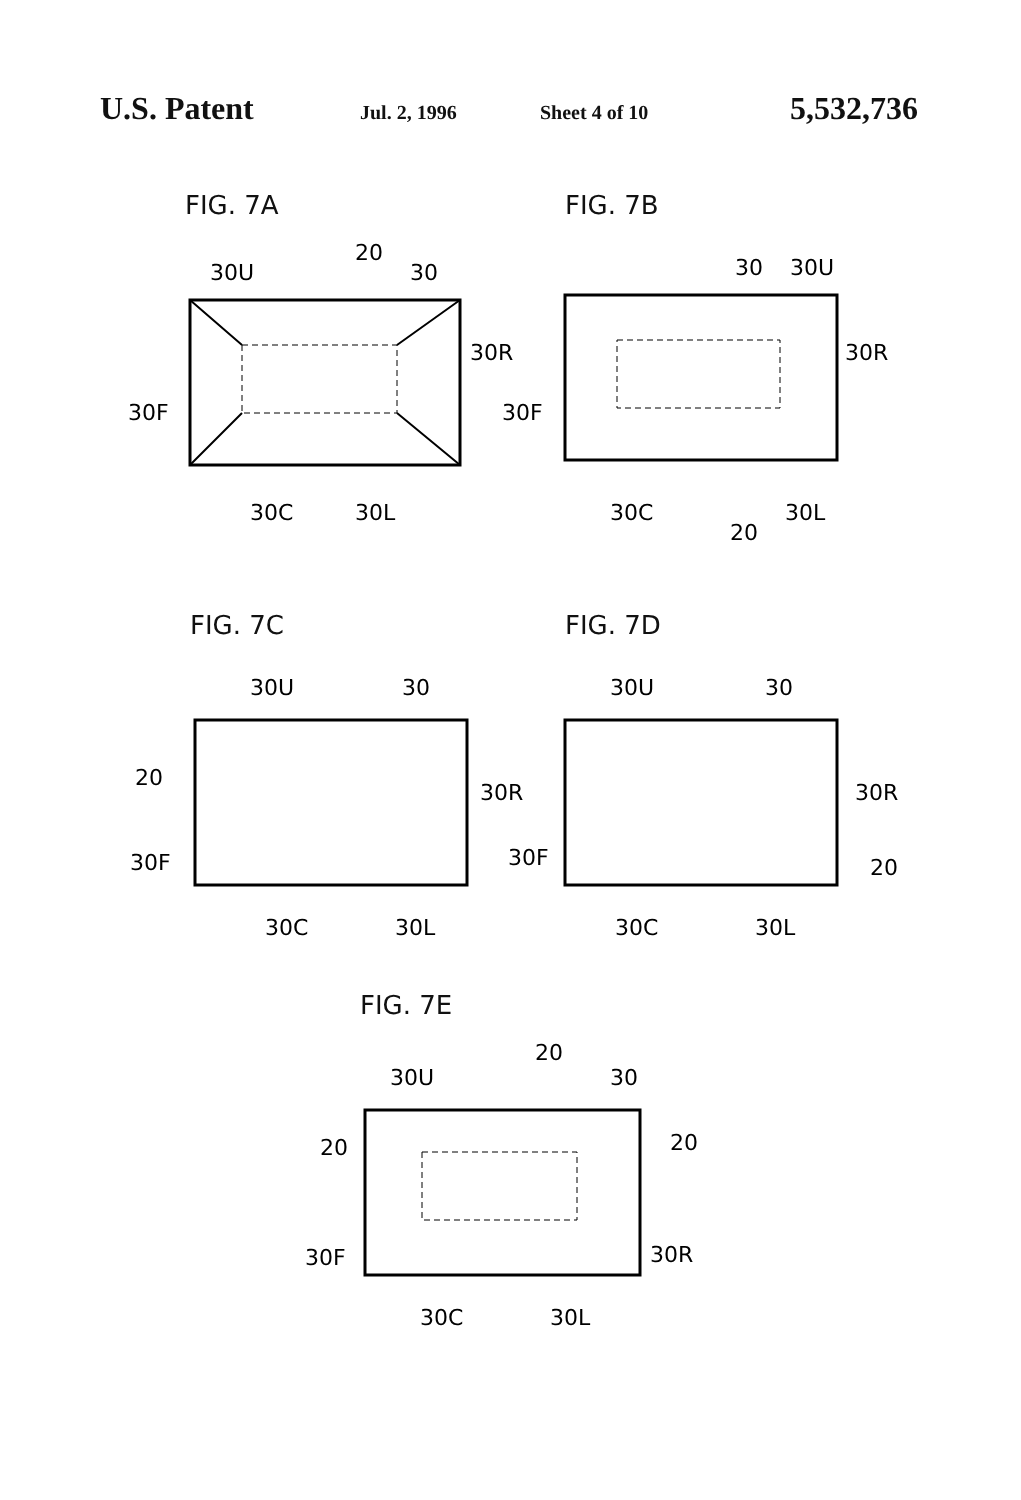U.S. Patent Jul. 2, 1996 Sheet 4 of 10 5,532,736
FIG. 7A
30U
30
20
30R
30F
30C
30L
FIG. 7B
30
30U
30R
30F
30C
30L
20
FIG. 7C
30U
30
20
30R
30F
30C
30L
FIG. 7D
30U
30
30R
30F
20
30C
30L
FIG. 7E
20
30U
30
20
20
30F
30R
30C
30L